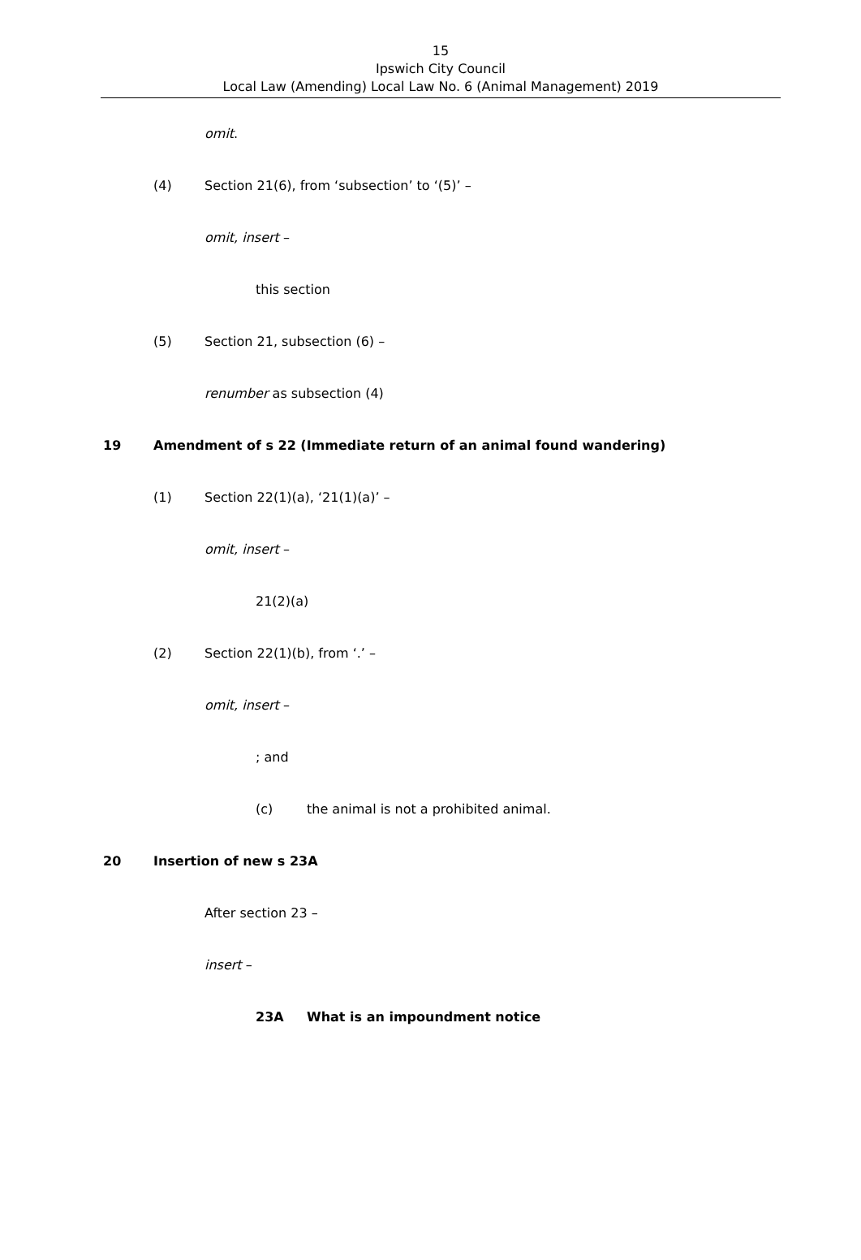15
Ipswich City Council
Local Law (Amending) Local Law No. 6 (Animal Management) 2019
omit.
(4) Section 21(6), from ‘subsection’ to ‘(5)’ –
omit, insert –
this section
(5) Section 21, subsection (6) –
renumber as subsection (4)
19 Amendment of s 22 (Immediate return of an animal found wandering)
(1) Section 22(1)(a), ‘21(1)(a)’ –
omit, insert –
21(2)(a)
(2) Section 22(1)(b), from ‘.’ –
omit, insert –
; and
(c) the animal is not a prohibited animal.
20 Insertion of new s 23A
After section 23 –
insert –
23A What is an impoundment notice